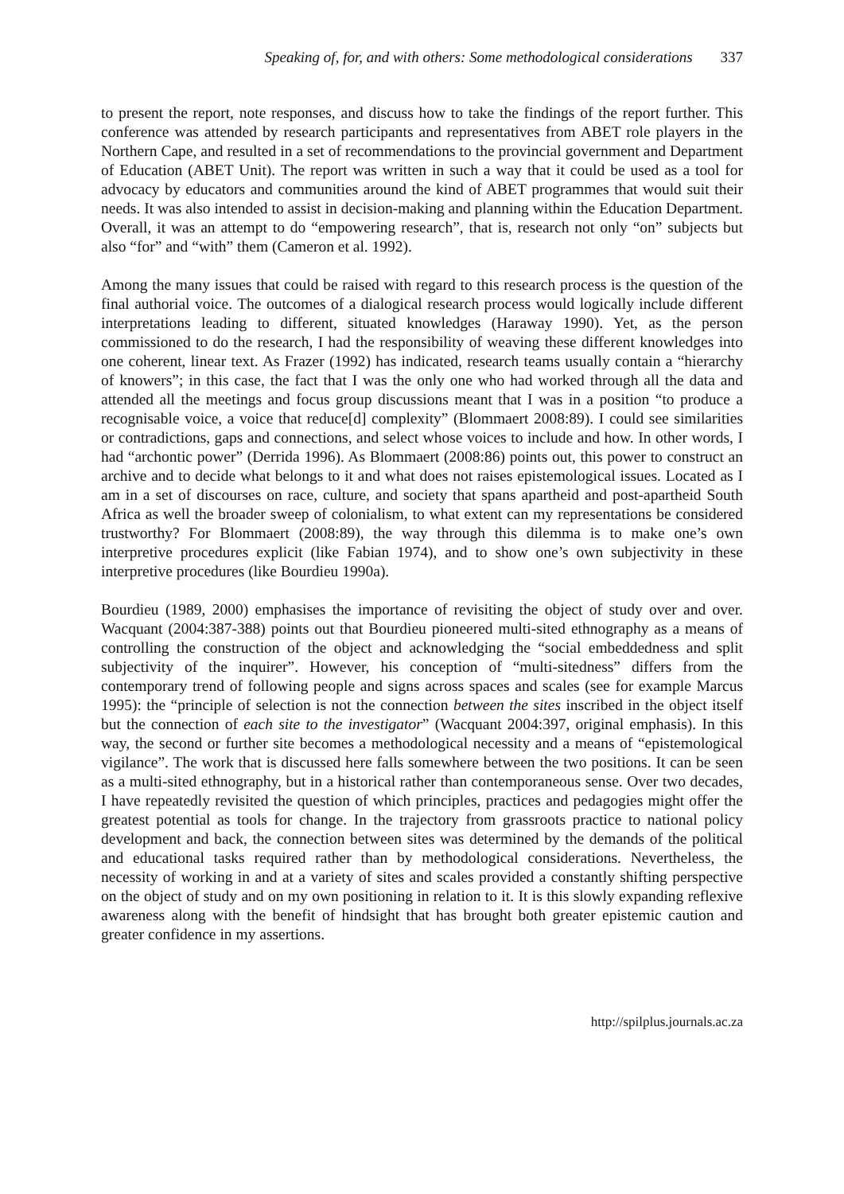Speaking of, for, and with others: Some methodological considerations 337
to present the report, note responses, and discuss how to take the findings of the report further. This conference was attended by research participants and representatives from ABET role players in the Northern Cape, and resulted in a set of recommendations to the provincial government and Department of Education (ABET Unit). The report was written in such a way that it could be used as a tool for advocacy by educators and communities around the kind of ABET programmes that would suit their needs. It was also intended to assist in decision-making and planning within the Education Department. Overall, it was an attempt to do “empowering research”, that is, research not only “on” subjects but also “for” and “with” them (Cameron et al. 1992).
Among the many issues that could be raised with regard to this research process is the question of the final authorial voice. The outcomes of a dialogical research process would logically include different interpretations leading to different, situated knowledges (Haraway 1990). Yet, as the person commissioned to do the research, I had the responsibility of weaving these different knowledges into one coherent, linear text. As Frazer (1992) has indicated, research teams usually contain a “hierarchy of knowers”; in this case, the fact that I was the only one who had worked through all the data and attended all the meetings and focus group discussions meant that I was in a position “to produce a recognisable voice, a voice that reduce[d] complexity” (Blommaert 2008:89). I could see similarities or contradictions, gaps and connections, and select whose voices to include and how. In other words, I had “archontic power” (Derrida 1996). As Blommaert (2008:86) points out, this power to construct an archive and to decide what belongs to it and what does not raises epistemological issues. Located as I am in a set of discourses on race, culture, and society that spans apartheid and post-apartheid South Africa as well the broader sweep of colonialism, to what extent can my representations be considered trustworthy? For Blommaert (2008:89), the way through this dilemma is to make one’s own interpretive procedures explicit (like Fabian 1974), and to show one’s own subjectivity in these interpretive procedures (like Bourdieu 1990a).
Bourdieu (1989, 2000) emphasises the importance of revisiting the object of study over and over. Wacquant (2004:387-388) points out that Bourdieu pioneered multi-sited ethnography as a means of controlling the construction of the object and acknowledging the “social embeddedness and split subjectivity of the inquirer”. However, his conception of “multi-sitedness” differs from the contemporary trend of following people and signs across spaces and scales (see for example Marcus 1995): the “principle of selection is not the connection between the sites inscribed in the object itself but the connection of each site to the investigator” (Wacquant 2004:397, original emphasis). In this way, the second or further site becomes a methodological necessity and a means of “epistemological vigilance”. The work that is discussed here falls somewhere between the two positions. It can be seen as a multi-sited ethnography, but in a historical rather than contemporaneous sense. Over two decades, I have repeatedly revisited the question of which principles, practices and pedagogies might offer the greatest potential as tools for change. In the trajectory from grassroots practice to national policy development and back, the connection between sites was determined by the demands of the political and educational tasks required rather than by methodological considerations. Nevertheless, the necessity of working in and at a variety of sites and scales provided a constantly shifting perspective on the object of study and on my own positioning in relation to it. It is this slowly expanding reflexive awareness along with the benefit of hindsight that has brought both greater epistemic caution and greater confidence in my assertions.
http://spilplus.journals.ac.za